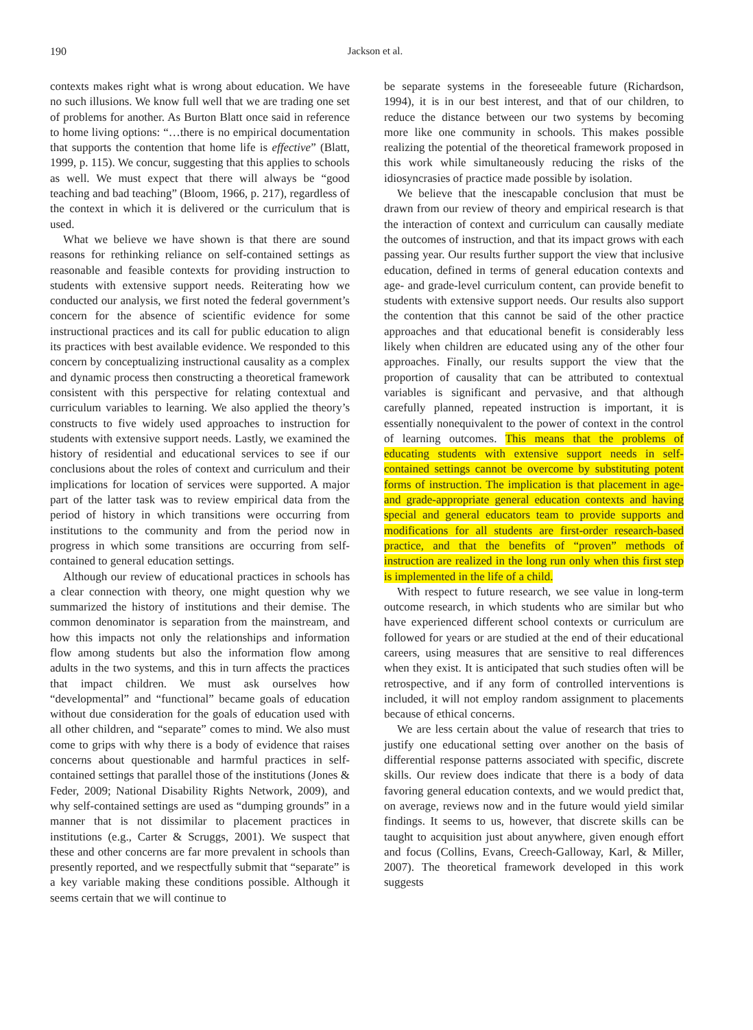190
Jackson et al.
contexts makes right what is wrong about education. We have no such illusions. We know full well that we are trading one set of problems for another. As Burton Blatt once said in reference to home living options: “…there is no empirical documentation that supports the contention that home life is effective” (Blatt, 1999, p. 115). We concur, suggesting that this applies to schools as well. We must expect that there will always be “good teaching and bad teaching” (Bloom, 1966, p. 217), regardless of the context in which it is delivered or the curriculum that is used.
What we believe we have shown is that there are sound reasons for rethinking reliance on self-contained settings as reasonable and feasible contexts for providing instruction to students with extensive support needs. Reiterating how we conducted our analysis, we first noted the federal government’s concern for the absence of scientific evidence for some instructional practices and its call for public education to align its practices with best available evidence. We responded to this concern by conceptualizing instructional causality as a complex and dynamic process then constructing a theoretical framework consistent with this perspective for relating contextual and curriculum variables to learning. We also applied the theory’s constructs to five widely used approaches to instruction for students with extensive support needs. Lastly, we examined the history of residential and educational services to see if our conclusions about the roles of context and curriculum and their implications for location of services were supported. A major part of the latter task was to review empirical data from the period of history in which transitions were occurring from institutions to the community and from the period now in progress in which some transitions are occurring from self-contained to general education settings.
Although our review of educational practices in schools has a clear connection with theory, one might question why we summarized the history of institutions and their demise. The common denominator is separation from the mainstream, and how this impacts not only the relationships and information flow among students but also the information flow among adults in the two systems, and this in turn affects the practices that impact children. We must ask ourselves how “developmental” and “functional” became goals of education without due consideration for the goals of education used with all other children, and “separate” comes to mind. We also must come to grips with why there is a body of evidence that raises concerns about questionable and harmful practices in self-contained settings that parallel those of the institutions (Jones & Feder, 2009; National Disability Rights Network, 2009), and why self-contained settings are used as “dumping grounds” in a manner that is not dissimilar to placement practices in institutions (e.g., Carter & Scruggs, 2001). We suspect that these and other concerns are far more prevalent in schools than presently reported, and we respectfully submit that “separate” is a key variable making these conditions possible. Although it seems certain that we will continue to
be separate systems in the foreseeable future (Richardson, 1994), it is in our best interest, and that of our children, to reduce the distance between our two systems by becoming more like one community in schools. This makes possible realizing the potential of the theoretical framework proposed in this work while simultaneously reducing the risks of the idiosyncrasies of practice made possible by isolation.
We believe that the inescapable conclusion that must be drawn from our review of theory and empirical research is that the interaction of context and curriculum can causally mediate the outcomes of instruction, and that its impact grows with each passing year. Our results further support the view that inclusive education, defined in terms of general education contexts and age- and grade-level curriculum content, can provide benefit to students with extensive support needs. Our results also support the contention that this cannot be said of the other practice approaches and that educational benefit is considerably less likely when children are educated using any of the other four approaches. Finally, our results support the view that the proportion of causality that can be attributed to contextual variables is significant and pervasive, and that although carefully planned, repeated instruction is important, it is essentially nonequivalent to the power of context in the control of learning outcomes. This means that the problems of educating students with extensive support needs in self-contained settings cannot be overcome by substituting potent forms of instruction. The implication is that placement in age- and grade-appropriate general education contexts and having special and general educators team to provide supports and modifications for all students are first-order research-based practice, and that the benefits of “proven” methods of instruction are realized in the long run only when this first step is implemented in the life of a child.
With respect to future research, we see value in long-term outcome research, in which students who are similar but who have experienced different school contexts or curriculum are followed for years or are studied at the end of their educational careers, using measures that are sensitive to real differences when they exist. It is anticipated that such studies often will be retrospective, and if any form of controlled interventions is included, it will not employ random assignment to placements because of ethical concerns.
We are less certain about the value of research that tries to justify one educational setting over another on the basis of differential response patterns associated with specific, discrete skills. Our review does indicate that there is a body of data favoring general education contexts, and we would predict that, on average, reviews now and in the future would yield similar findings. It seems to us, however, that discrete skills can be taught to acquisition just about anywhere, given enough effort and focus (Collins, Evans, Creech-Galloway, Karl, & Miller, 2007). The theoretical framework developed in this work suggests